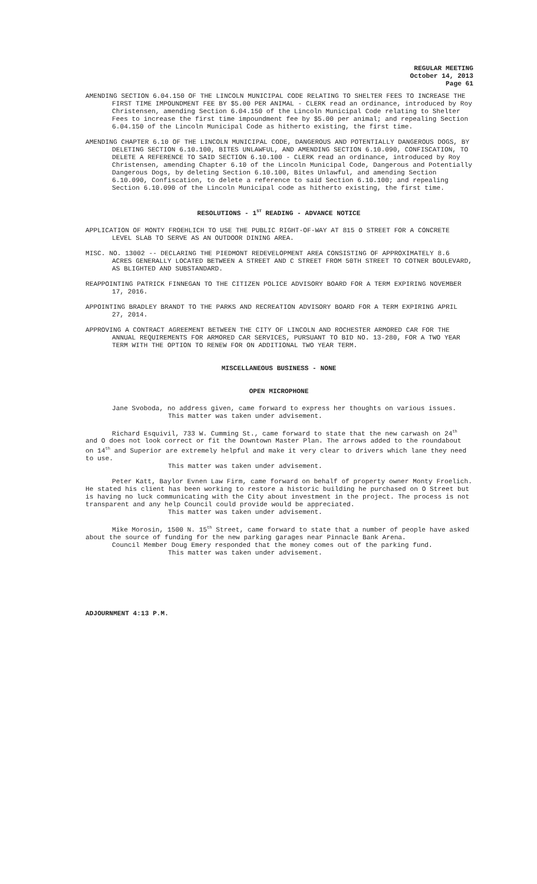REGULAR MEETING
October 14, 2013
Page 61
AMENDING SECTION 6.04.150 OF THE LINCOLN MUNICIPAL CODE RELATING TO SHELTER FEES TO INCREASE THE FIRST TIME IMPOUNDMENT FEE BY $5.00 PER ANIMAL - CLERK read an ordinance, introduced by Roy Christensen, amending Section 6.04.150 of the Lincoln Municipal Code relating to Shelter Fees to increase the first time impoundment fee by $5.00 per animal; and repealing Section 6.04.150 of the Lincoln Municipal Code as hitherto existing, the first time.
AMENDING CHAPTER 6.10 OF THE LINCOLN MUNICIPAL CODE, DANGEROUS AND POTENTIALLY DANGEROUS DOGS, BY DELETING SECTION 6.10.100, BITES UNLAWFUL, AND AMENDING SECTION 6.10.090, CONFISCATION, TO DELETE A REFERENCE TO SAID SECTION 6.10.100 - CLERK read an ordinance, introduced by Roy Christensen, amending Chapter 6.10 of the Lincoln Municipal Code, Dangerous and Potentially Dangerous Dogs, by deleting Section 6.10.100, Bites Unlawful, and amending Section 6.10.090, Confiscation, to delete a reference to said Section 6.10.100; and repealing Section 6.10.090 of the Lincoln Municipal code as hitherto existing, the first time.
RESOLUTIONS - 1<sup>ST</sup> READING - ADVANCE NOTICE
APPLICATION OF MONTY FROEHLICH TO USE THE PUBLIC RIGHT-OF-WAY AT 815 O STREET FOR A CONCRETE LEVEL SLAB TO SERVE AS AN OUTDOOR DINING AREA.
MISC. NO. 13002 -- DECLARING THE PIEDMONT REDEVELOPMENT AREA CONSISTING OF APPROXIMATELY 8.6 ACRES GENERALLY LOCATED BETWEEN A STREET AND C STREET FROM 50TH STREET TO COTNER BOULEVARD, AS BLIGHTED AND SUBSTANDARD.
REAPPOINTING PATRICK FINNEGAN TO THE CITIZEN POLICE ADVISORY BOARD FOR A TERM EXPIRING NOVEMBER 17, 2016.
APPOINTING BRADLEY BRANDT TO THE PARKS AND RECREATION ADVISORY BOARD FOR A TERM EXPIRING APRIL 27, 2014.
APPROVING A CONTRACT AGREEMENT BETWEEN THE CITY OF LINCOLN AND ROCHESTER ARMORED CAR FOR THE ANNUAL REQUIREMENTS FOR ARMORED CAR SERVICES, PURSUANT TO BID NO. 13-280, FOR A TWO YEAR TERM WITH THE OPTION TO RENEW FOR ON ADDITIONAL TWO YEAR TERM.
MISCELLANEOUS BUSINESS - NONE
OPEN MICROPHONE
Jane Svoboda, no address given, came forward to express her thoughts on various issues.
This matter was taken under advisement.
Richard Esquivil, 733 W. Cumming St., came forward to state that the new carwash on 24<sup>th</sup> and O does not look correct or fit the Downtown Master Plan. The arrows added to the roundabout on 14<sup>th</sup> and Superior are extremely helpful and make it very clear to drivers which lane they need to use.
This matter was taken under advisement.
Peter Katt, Baylor Evnen Law Firm, came forward on behalf of property owner Monty Froelich. He stated his client has been working to restore a historic building he purchased on O Street but is having no luck communicating with the City about investment in the project. The process is not transparent and any help Council could provide would be appreciated.
This matter was taken under advisement.
Mike Morosin, 1500 N. 15<sup>th</sup> Street, came forward to state that a number of people have asked about the source of funding for the new parking garages near Pinnacle Bank Arena.
Council Member Doug Emery responded that the money comes out of the parking fund.
This matter was taken under advisement.
ADJOURNMENT 4:13 P.M.